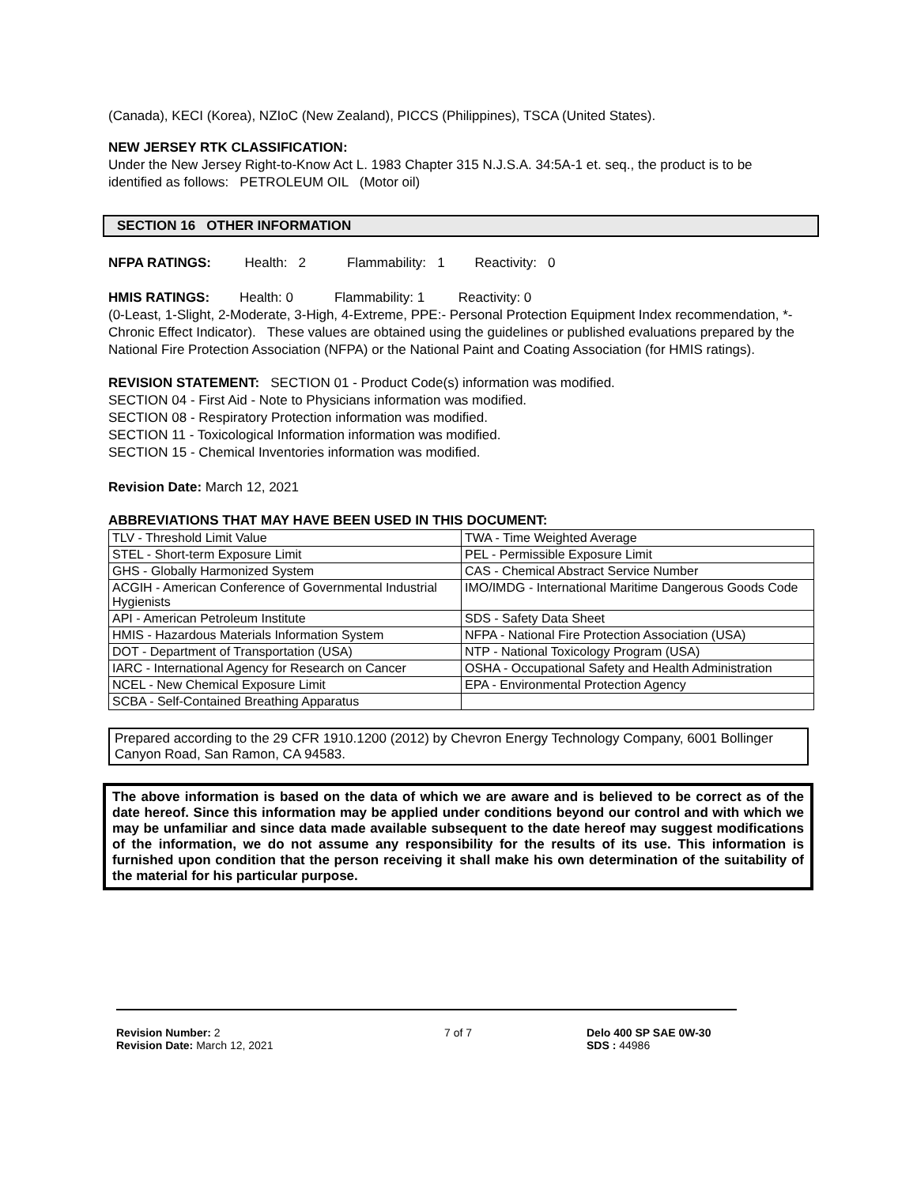(Canada), KECI (Korea), NZIoC (New Zealand), PICCS (Philippines), TSCA (United States).
NEW JERSEY RTK CLASSIFICATION:
Under the New Jersey Right-to-Know Act L. 1983 Chapter 315 N.J.S.A. 34:5A-1 et. seq., the product is to be identified as follows: PETROLEUM OIL (Motor oil)
SECTION 16 OTHER INFORMATION
NFPA RATINGS: Health: 2 Flammability: 1 Reactivity: 0
HMIS RATINGS: Health: 0 Flammability: 1 Reactivity: 0
(0-Least, 1-Slight, 2-Moderate, 3-High, 4-Extreme, PPE:- Personal Protection Equipment Index recommendation, *- Chronic Effect Indicator). These values are obtained using the guidelines or published evaluations prepared by the National Fire Protection Association (NFPA) or the National Paint and Coating Association (for HMIS ratings).
REVISION STATEMENT: SECTION 01 - Product Code(s) information was modified.
SECTION 04 - First Aid - Note to Physicians information was modified.
SECTION 08 - Respiratory Protection information was modified.
SECTION 11 - Toxicological Information information was modified.
SECTION 15 - Chemical Inventories information was modified.
Revision Date: March 12, 2021
ABBREVIATIONS THAT MAY HAVE BEEN USED IN THIS DOCUMENT:
| TLV - Threshold Limit Value | TWA - Time Weighted Average |
| STEL - Short-term Exposure Limit | PEL - Permissible Exposure Limit |
| GHS - Globally Harmonized System | CAS - Chemical Abstract Service Number |
| ACGIH - American Conference of Governmental Industrial Hygienists | IMO/IMDG - International Maritime Dangerous Goods Code |
| API - American Petroleum Institute | SDS - Safety Data Sheet |
| HMIS - Hazardous Materials Information System | NFPA - National Fire Protection Association (USA) |
| DOT - Department of Transportation (USA) | NTP - National Toxicology Program (USA) |
| IARC - International Agency for Research on Cancer | OSHA - Occupational Safety and Health Administration |
| NCEL - New Chemical Exposure Limit | EPA - Environmental Protection Agency |
| SCBA - Self-Contained Breathing Apparatus | |
Prepared according to the 29 CFR 1910.1200 (2012) by Chevron Energy Technology Company, 6001 Bollinger Canyon Road, San Ramon, CA 94583.
The above information is based on the data of which we are aware and is believed to be correct as of the date hereof. Since this information may be applied under conditions beyond our control and with which we may be unfamiliar and since data made available subsequent to the date hereof may suggest modifications of the information, we do not assume any responsibility for the results of its use. This information is furnished upon condition that the person receiving it shall make his own determination of the suitability of the material for his particular purpose.
Revision Number: 2
Revision Date: March 12, 2021
7 of 7 Delo 400 SP SAE 0W-30
SDS : 44986